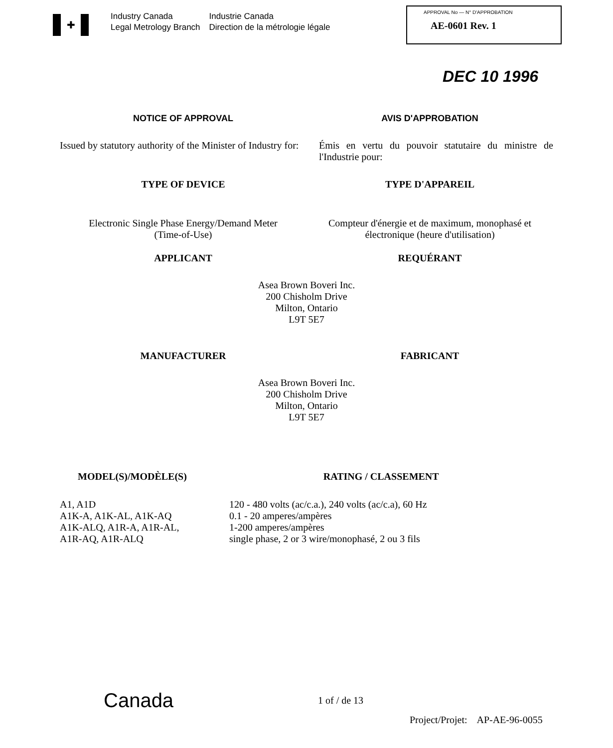✚
Industry Canada
Legal Metrology Branch
Industrie Canada
Direction de la métrologie légale
APPROVAL No — N° D'APPROBATION
AE-0601 Rev. 1
DEC 10 1996
NOTICE OF APPROVAL AVIS D'APPROBATION
Issued by statutory authority of the Minister of Industry for:
Émis en vertu du pouvoir statutaire du ministre de l'Industrie pour:
TYPE OF DEVICE TYPE D'APPAREIL
Electronic Single Phase Energy/Demand Meter
(Time-of-Use)
Compteur d'énergie et de maximum, monophasé et électronique (heure d'utilisation)
APPLICANT REQUÉRANT
Asea Brown Boveri Inc.
200 Chisholm Drive
Milton, Ontario
L9T 5E7
MANUFACTURER FABRICANT
Asea Brown Boveri Inc.
200 Chisholm Drive
Milton, Ontario
L9T 5E7
MODEL(S)/MODÈLE(S) RATING / CLASSEMENT
A1, A1D
A1K-A, A1K-AL, A1K-AQ
A1K-ALQ, A1R-A, A1R-AL,
A1R-AQ, A1R-ALQ
120 - 480 volts (ac/c.a.), 240 volts (ac/c.a), 60 Hz
0.1 - 20 amperes/ampères
1-200 amperes/ampères
single phase, 2 or 3 wire/monophasé, 2 ou 3 fils
Canada
1 of / de 13
Project/Projet: AP-AE-96-0055